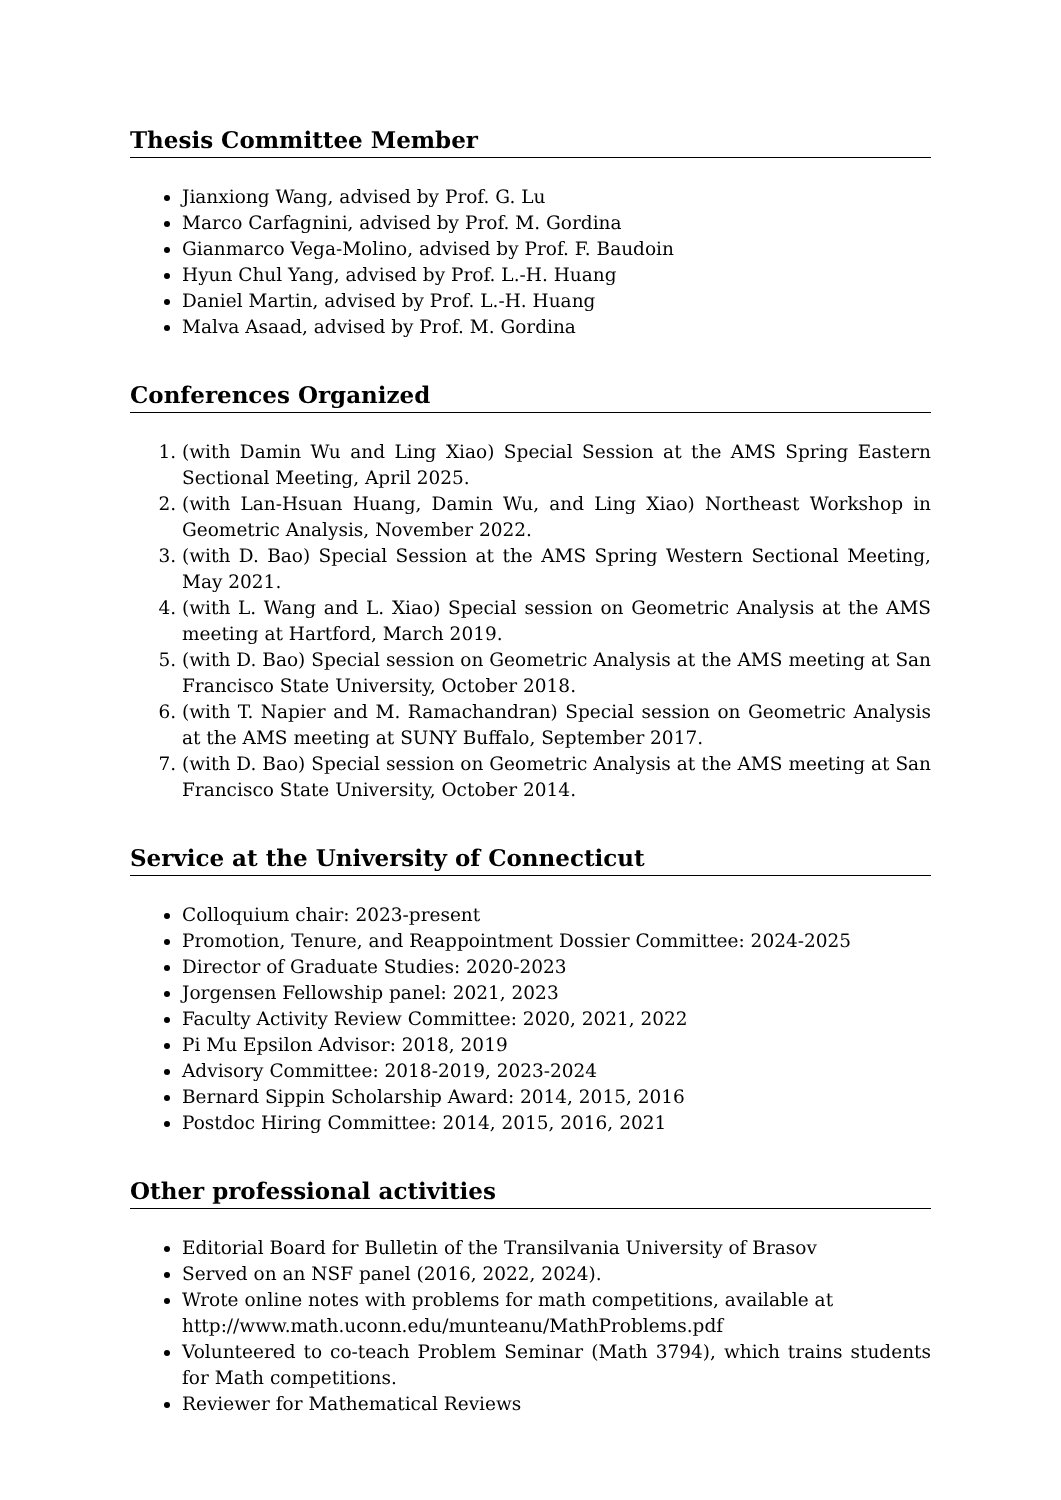Thesis Committee Member
Jianxiong Wang, advised by Prof. G. Lu
Marco Carfagnini, advised by Prof. M. Gordina
Gianmarco Vega-Molino, advised by Prof. F. Baudoin
Hyun Chul Yang, advised by Prof. L.-H. Huang
Daniel Martin, advised by Prof. L.-H. Huang
Malva Asaad, advised by Prof. M. Gordina
Conferences Organized
1. (with Damin Wu and Ling Xiao) Special Session at the AMS Spring Eastern Sectional Meeting, April 2025.
2. (with Lan-Hsuan Huang, Damin Wu, and Ling Xiao) Northeast Workshop in Geometric Analysis, November 2022.
3. (with D. Bao) Special Session at the AMS Spring Western Sectional Meeting, May 2021.
4. (with L. Wang and L. Xiao) Special session on Geometric Analysis at the AMS meeting at Hartford, March 2019.
5. (with D. Bao) Special session on Geometric Analysis at the AMS meeting at San Francisco State University, October 2018.
6. (with T. Napier and M. Ramachandran) Special session on Geometric Analysis at the AMS meeting at SUNY Buffalo, September 2017.
7. (with D. Bao) Special session on Geometric Analysis at the AMS meeting at San Francisco State University, October 2014.
Service at the University of Connecticut
Colloquium chair: 2023-present
Promotion, Tenure, and Reappointment Dossier Committee: 2024-2025
Director of Graduate Studies: 2020-2023
Jorgensen Fellowship panel: 2021, 2023
Faculty Activity Review Committee: 2020, 2021, 2022
Pi Mu Epsilon Advisor: 2018, 2019
Advisory Committee: 2018-2019, 2023-2024
Bernard Sippin Scholarship Award: 2014, 2015, 2016
Postdoc Hiring Committee: 2014, 2015, 2016, 2021
Other professional activities
Editorial Board for Bulletin of the Transilvania University of Brasov
Served on an NSF panel (2016, 2022, 2024).
Wrote online notes with problems for math competitions, available at
http://www.math.uconn.edu/munteanu/MathProblems.pdf
Volunteered to co-teach Problem Seminar (Math 3794), which trains students for Math competitions.
Reviewer for Mathematical Reviews